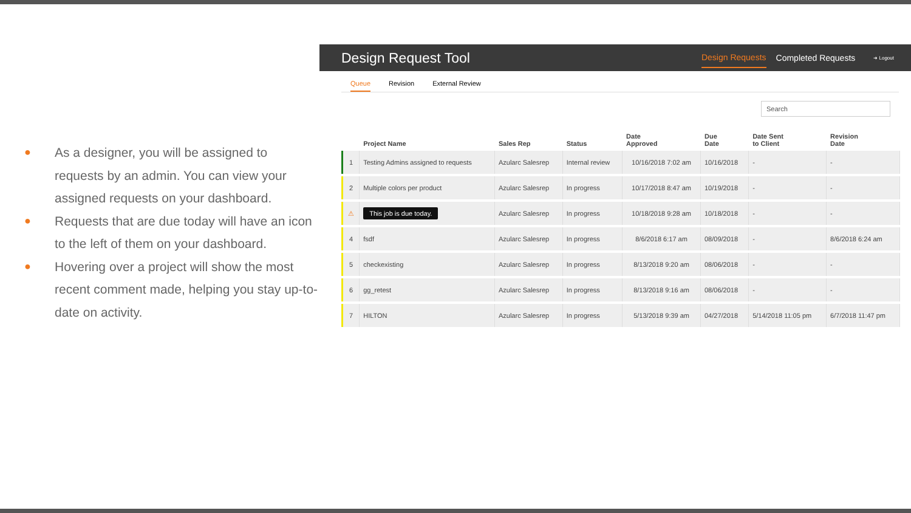● As a designer, you will be assigned to requests by an admin. You can view your assigned requests on your dashboard.
● Requests that are due today will have an icon to the left of them on your dashboard.
● Hovering over a project will show the most recent comment made, helping you stay up-to-date on activity.
Design Request Tool
Design Requests
Completed Requests
➜ Logout
Queue Revision External Review
Search
| | Project Name | Sales Rep | Status | Date Approved | Due Date | Date Sent to Client | Revision Date |
| --- | --- | --- | --- | --- | --- | --- | --- |
| 1 | Testing Admins assigned to requests | Azularc Salesrep | Internal review | 10/16/2018 7:02 am | 10/16/2018 | - | - |
| 2 | Multiple colors per product | Azularc Salesrep | In progress | 10/17/2018 8:47 am | 10/19/2018 | - | - |
| ⚠ | This job is due today. | Azularc Salesrep | In progress | 10/18/2018 9:28 am | 10/18/2018 | - | - |
| 4 | fsdf | Azularc Salesrep | In progress | 8/6/2018 6:17 am | 08/09/2018 | - | 8/6/2018 6:24 am |
| 5 | checkexisting | Azularc Salesrep | In progress | 8/13/2018 9:20 am | 08/06/2018 | - | - |
| 6 | gg_retest | Azularc Salesrep | In progress | 8/13/2018 9:16 am | 08/06/2018 | - | - |
| 7 | HILTON | Azularc Salesrep | In progress | 5/13/2018 9:39 am | 04/27/2018 | 5/14/2018 11:05 pm | 6/7/2018 11:47 pm |